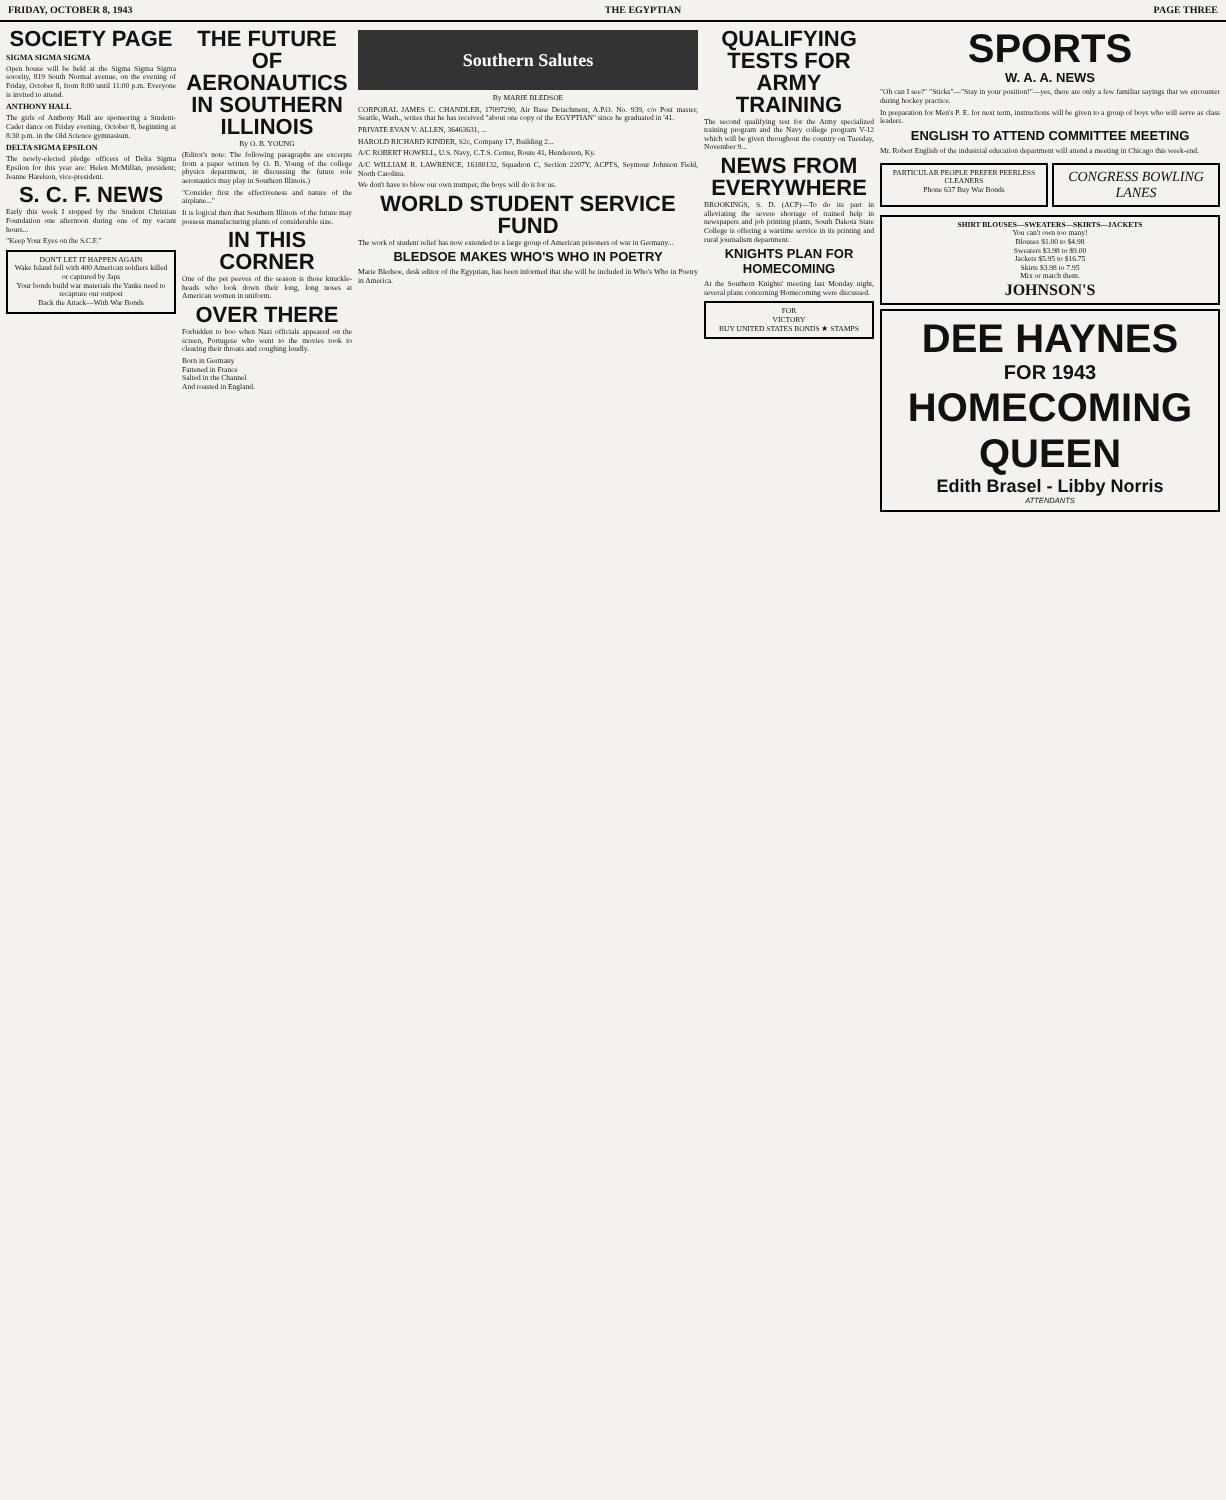FRIDAY, OCTOBER 8, 1943 THE EGYPTIAN PAGE THREE
SOCIETY PAGE
SIGMA SIGMA SIGMA
Open house will be held at the Sigma Sigma Sigma sorority, 819 South Normal avenue, on the evening of Friday, October 8, from 8:00 until 11:00 p.m. Everyone is invited to attend.
ANTHONY HALL
The girls of Anthony Hall are sponsoring a Student-Cadet dance on Friday evening, October 8, beginning at 8:30 p.m. in the Old Science gymnasium.
DELTA SIGMA EPSILON
The newly-elected pledge officers of Delta Sigma Epsilon for this year are: Helen McMillan, president; Jeanne Harelson, vice-president.
S. C. F. NEWS
Early this week I stopped by the Student Christian Foundation one afternoon during one of my vacant hours...
"Keep Your Eyes on the S.C.F."
DON'T LET IT HAPPEN AGAIN
Wake Island fell with 400 American soldiers killed or captured by Japs
Your bonds build war materials the Yanks need to recapture our outpost
Back the Attack—With War Bonds
THE FUTURE OF AERONAUTICS IN SOUTHERN ILLINOIS
By O. B. YOUNG
(Editor's note: The following paragraphs are excerpts from a paper written by O. B. Young of the college physics department, in discussing the future role aeronautics may play in Southern Illinois.)
"Consider first the effectiveness and nature of the airplane..."
It is logical then that Southern Illinois of the future may possess manufacturing plants of considerable size.
IN THIS CORNER
One of the pet peeves of the season is those knuckle-heads who look down their long, long noses at American women in uniform.
OVER THERE
Forbidden to boo when Nazi officials appeared on the screen, Portugese who went to the movies took to clearing their throats and coughing loudly.
Born in Germany
Fattened in France
Salted in the Channel
And roasted in England.
Southern Salutes
By MARIE BLEDSOE
CORPORAL JAMES C. CHANDLER, 17097290, Air Base Detachment, A.P.O. No. 939, c/o Post master, Seattle, Wash., writes that he has received "about one copy of the EGYPTIAN" since he graduated in '41.
PRIVATE EVAN V. ALLEN, 36463631, ...
HAROLD RICHARD KINDER, S2c, Company 17, Building 2...
A/C ROBERT HOWELL, U.S. Navy, C.T.S. Center, Route 41, Henderson, Ky.
A/C WILLIAM R. LAWRENCE, 16180132, Squadron C, Section 2207Y, ACPTS, Seymour Johnson Field, North Carolina.
We don't have to blow our own trumpet; the boys will do it for us.
WORLD STUDENT SERVICE FUND
The work of student relief has now extended to a large group of American prisoners of war in Germany...
BLEDSOE MAKES WHO'S WHO IN POETRY
Marie Bledsoe, desk editor of the Egyptian, has been informed that she will be included in Who's Who in Poetry in America.
QUALIFYING TESTS FOR ARMY TRAINING
The second qualifying test for the Army specialized training program and the Navy college program V-12 which will be given throughout the country on Tuesday, November 9...
NEWS FROM EVERYWHERE
BROOKINGS, S. D. (ACP)—To do its part in alleviating the severe shortage of trained help in newspapers and job printing plants, South Dakota State College is offering a wartime service in its printing and rural journalism department.
KNIGHTS PLAN FOR HOMECOMING
At the Southern Knights' meeting last Monday night, several plans concerning Homecoming were discussed.
FOR
VICTORY
BUY UNITED STATES BONDS ★ STAMPS
SPORTS
W. A. A. NEWS
"Oh can I see?" "Sticks"—"Stay in your position!"—yes, there are only a few familiar sayings that we encounter during hockey practice.
In preparation for Men's P. E. for next term, instructions will be given to a group of boys who will serve as class leaders.
ENGLISH TO ATTEND COMMITTEE MEETING
Mr. Robert English of the industrial education department will attend a meeting in Chicago this week-end.
PARTICULAR PEOPLE PREFER PEERLESS CLEANERS
Phone 637 Buy War Bonds
CONGRESS BOWLING LANES
SHIRT BLOUSES—SWEATERS—SKIRTS—JACKETS
You can't own too many!
Blouses $1.00 to $4.98
Sweaters $3.98 to $9.00
Jackets $5.95 to $16.75
Skirts $3.98 to 7.95
Mix or match them.
JOHNSON'S
DEE HAYNES
FOR 1943
HOMECOMING QUEEN
Edith Brasel - Libby Norris
ATTENDANTS